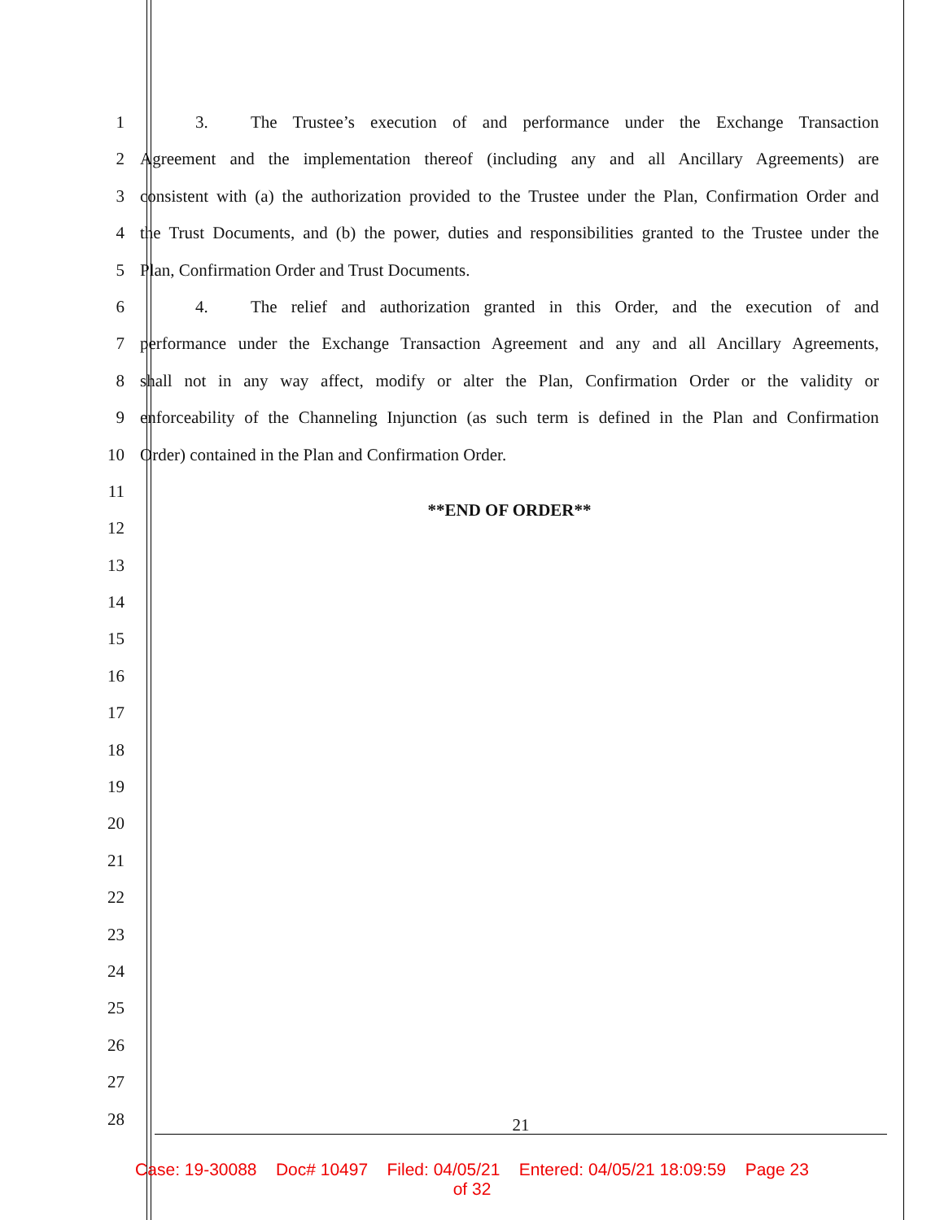1 3. The Trustee’s execution of and performance under the Exchange Transaction
2 Agreement and the implementation thereof (including any and all Ancillary Agreements) are
3 consistent with (a) the authorization provided to the Trustee under the Plan, Confirmation Order and
4 the Trust Documents, and (b) the power, duties and responsibilities granted to the Trustee under the
5 Plan, Confirmation Order and Trust Documents.
6 4. The relief and authorization granted in this Order, and the execution of and
7 performance under the Exchange Transaction Agreement and any and all Ancillary Agreements,
8 shall not in any way affect, modify or alter the Plan, Confirmation Order or the validity or
9 enforceability of the Channeling Injunction (as such term is defined in the Plan and Confirmation
10 Order) contained in the Plan and Confirmation Order.
11
12
**END OF ORDER**
13
14
15
16
17
18
19
20
21
22
23
24
25
26
27
28
21
Case: 19-30088 Doc# 10497 Filed: 04/05/21 Entered: 04/05/21 18:09:59 Page 23
of 32